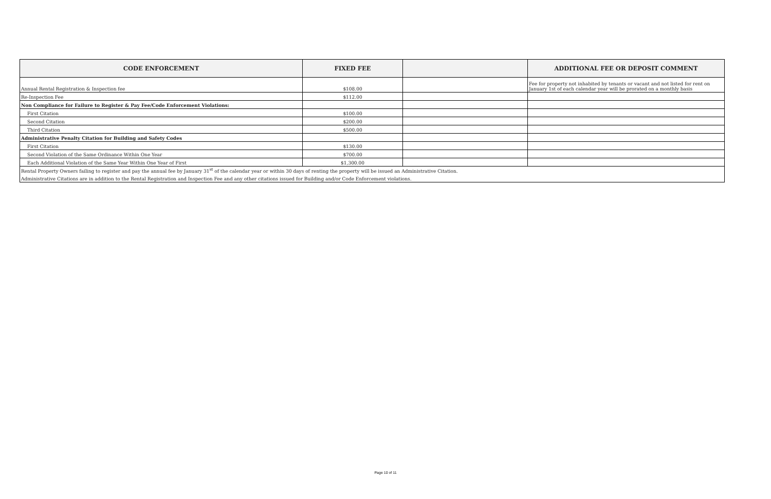| CODE ENFORCEMENT | FIXED FEE | | ADDITIONAL FEE OR DEPOSIT COMMENT |
| --- | --- | --- | --- |
| Annual Rental Registration & Inspection fee | $108.00 | | Fee for property not inhabited by tenants or vacant and not listed for rent on January 1st of each calendar year will be prorated on a monthly basis |
| Re-Inspection Fee | $112.00 | | |
| Non Compliance for Failure to Register & Pay Fee/Code Enforcement Violations: | | | |
| First Citation | $100.00 | | |
| Second Citation | $200.00 | | |
| Third Citation | $500.00 | | |
| Administrative Penalty Citation for Building and Safety Codes | | | |
| First Citation | $130.00 | | |
| Second Violation of the Same Ordinance Within One Year | $700.00 | | |
| Each Additional Violation of the Same Year Within One Year of First | $1,300.00 | | |
| Rental Property Owners failing to register and pay the annual fee by January 31<sup>st</sup> of the calendar year or within 30 days of renting the property will be issued an Administrative Citation. | | | |
| Administrative Citations are in addition to the Rental Registration and Inspection Fee and any other citations issued for Building and/or Code Enforcement violations. | | | |
Page 10 of 11